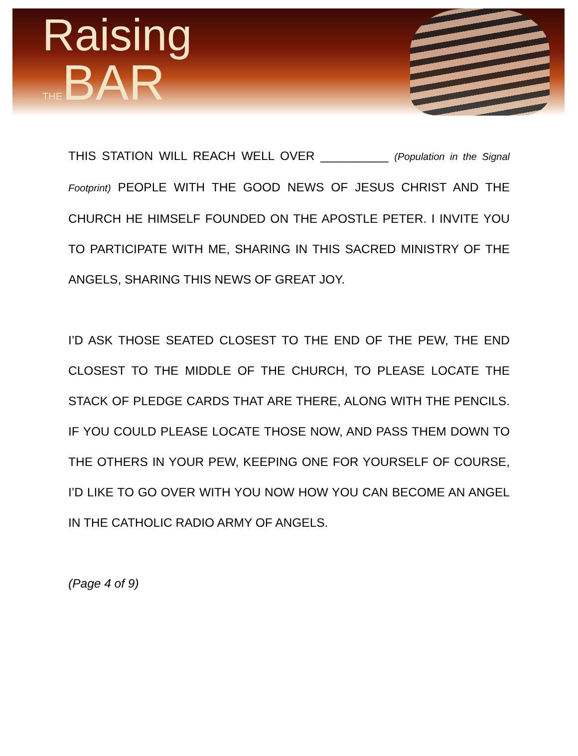Raising
THEBAR
THIS STATION WILL REACH WELL OVER __________ (Population in the Signal Footprint) PEOPLE WITH THE GOOD NEWS OF JESUS CHRIST AND THE CHURCH HE HIMSELF FOUNDED ON THE APOSTLE PETER. I INVITE YOU TO PARTICIPATE WITH ME, SHARING IN THIS SACRED MINISTRY OF THE ANGELS, SHARING THIS NEWS OF GREAT JOY.
I’D ASK THOSE SEATED CLOSEST TO THE END OF THE PEW, THE END CLOSEST TO THE MIDDLE OF THE CHURCH, TO PLEASE LOCATE THE STACK OF PLEDGE CARDS THAT ARE THERE, ALONG WITH THE PENCILS. IF YOU COULD PLEASE LOCATE THOSE NOW, AND PASS THEM DOWN TO THE OTHERS IN YOUR PEW, KEEPING ONE FOR YOURSELF OF COURSE, I’D LIKE TO GO OVER WITH YOU NOW HOW YOU CAN BECOME AN ANGEL IN THE CATHOLIC RADIO ARMY OF ANGELS.
(Page 4 of 9)